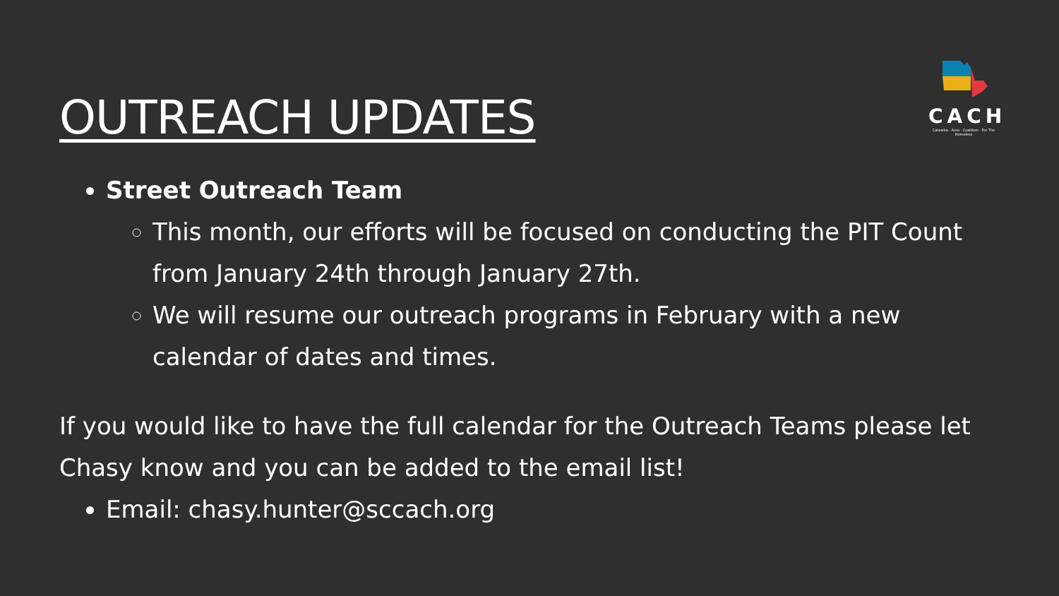OUTREACH UPDATES
CACH
Catawba · Area · Coalition · For The Homeless
Street Outreach Team
This month, our efforts will be focused on conducting the PIT Count from January 24th through January 27th.
We will resume our outreach programs in February with a new calendar of dates and times.
If you would like to have the full calendar for the Outreach Teams please let Chasy know and you can be added to the email list!
Email: chasy.hunter@sccach.org